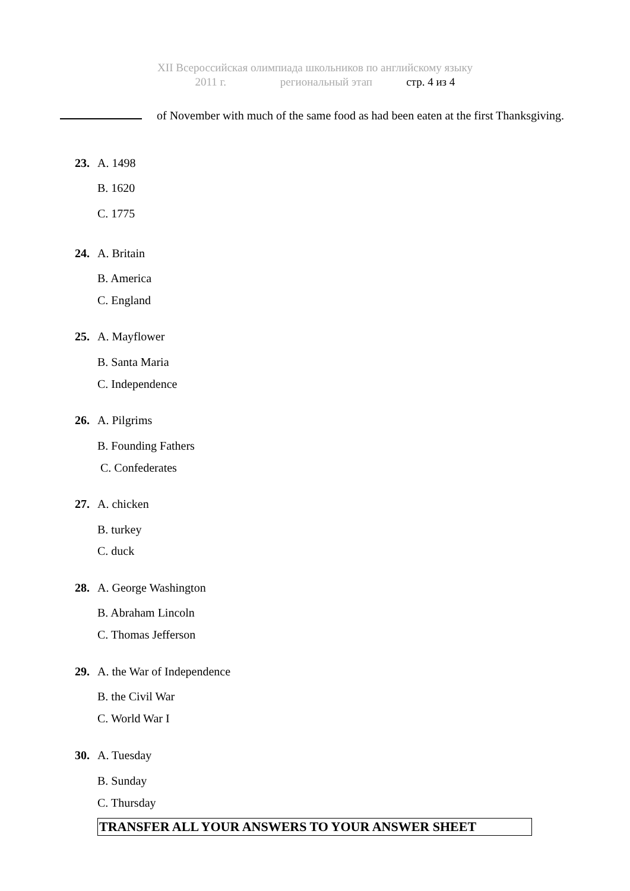XII Всероссийская олимпиада школьников по английскому языку
2011 г. региональный этап стр. 4 из 4
of November with much of the same food as had been eaten at the first Thanksgiving.
23. A. 1498
B. 1620
C. 1775
24. A. Britain
B. America
C. England
25. A. Mayflower
B. Santa Maria
C. Independence
26. A. Pilgrims
B. Founding Fathers
C. Confederates
27. A. chicken
B. turkey
C. duck
28. A. George Washington
B. Abraham Lincoln
C. Thomas Jefferson
29. A. the War of Independence
B. the Civil War
C. World War I
30. A. Tuesday
B. Sunday
C. Thursday
TRANSFER ALL YOUR ANSWERS TO YOUR ANSWER SHEET